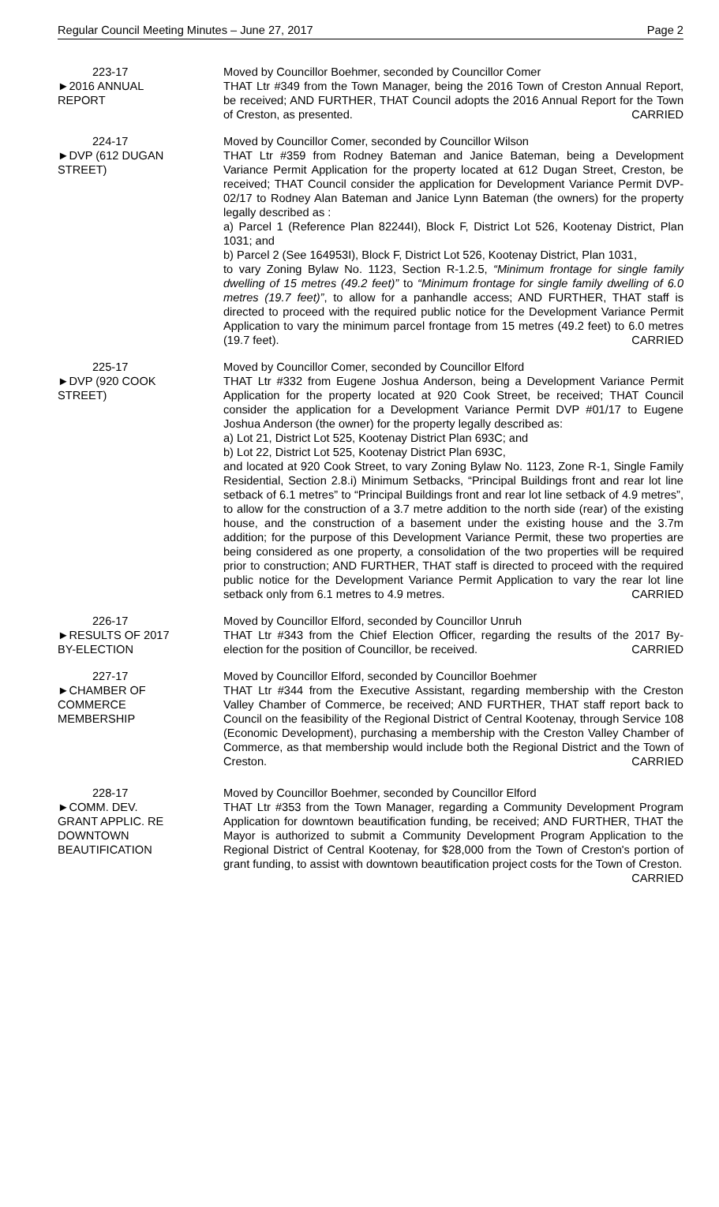Regular Council Meeting Minutes – June 27, 2017 Page 2
223-17
►2016 ANNUAL
REPORT
Moved by Councillor Boehmer, seconded by Councillor Comer
THAT Ltr #349 from the Town Manager, being the 2016 Town of Creston Annual Report, be received; AND FURTHER, THAT Council adopts the 2016 Annual Report for the Town of Creston, as presented. CARRIED
224-17
►DVP (612 DUGAN
STREET)
Moved by Councillor Comer, seconded by Councillor Wilson
THAT Ltr #359 from Rodney Bateman and Janice Bateman, being a Development Variance Permit Application for the property located at 612 Dugan Street, Creston, be received; THAT Council consider the application for Development Variance Permit DVP-02/17 to Rodney Alan Bateman and Janice Lynn Bateman (the owners) for the property legally described as :
a) Parcel 1 (Reference Plan 82244I), Block F, District Lot 526, Kootenay District, Plan 1031; and
b) Parcel 2 (See 164953I), Block F, District Lot 526, Kootenay District, Plan 1031,
to vary Zoning Bylaw No. 1123, Section R-1.2.5, “Minimum frontage for single family dwelling of 15 metres (49.2 feet)” to “Minimum frontage for single family dwelling of 6.0 metres (19.7 feet)”, to allow for a panhandle access; AND FURTHER, THAT staff is directed to proceed with the required public notice for the Development Variance Permit Application to vary the minimum parcel frontage from 15 metres (49.2 feet) to 6.0 metres (19.7 feet). CARRIED
225-17
►DVP (920 COOK
STREET)
Moved by Councillor Comer, seconded by Councillor Elford
THAT Ltr #332 from Eugene Joshua Anderson, being a Development Variance Permit Application for the property located at 920 Cook Street, be received; THAT Council consider the application for a Development Variance Permit DVP #01/17 to Eugene Joshua Anderson (the owner) for the property legally described as:
a) Lot 21, District Lot 525, Kootenay District Plan 693C; and
b) Lot 22, District Lot 525, Kootenay District Plan 693C,
and located at 920 Cook Street, to vary Zoning Bylaw No. 1123, Zone R-1, Single Family Residential, Section 2.8.i) Minimum Setbacks, “Principal Buildings front and rear lot line setback of 6.1 metres” to “Principal Buildings front and rear lot line setback of 4.9 metres”, to allow for the construction of a 3.7 metre addition to the north side (rear) of the existing house, and the construction of a basement under the existing house and the 3.7m addition; for the purpose of this Development Variance Permit, these two properties are being considered as one property, a consolidation of the two properties will be required prior to construction; AND FURTHER, THAT staff is directed to proceed with the required public notice for the Development Variance Permit Application to vary the rear lot line setback only from 6.1 metres to 4.9 metres. CARRIED
226-17
►RESULTS OF 2017
BY-ELECTION
Moved by Councillor Elford, seconded by Councillor Unruh
THAT Ltr #343 from the Chief Election Officer, regarding the results of the 2017 By-election for the position of Councillor, be received. CARRIED
227-17
►CHAMBER OF
COMMERCE
MEMBERSHIP
Moved by Councillor Elford, seconded by Councillor Boehmer
THAT Ltr #344 from the Executive Assistant, regarding membership with the Creston Valley Chamber of Commerce, be received; AND FURTHER, THAT staff report back to Council on the feasibility of the Regional District of Central Kootenay, through Service 108 (Economic Development), purchasing a membership with the Creston Valley Chamber of Commerce, as that membership would include both the Regional District and the Town of Creston. CARRIED
228-17
►COMM. DEV.
GRANT APPLIC. RE
DOWNTOWN
BEAUTIFICATION
Moved by Councillor Boehmer, seconded by Councillor Elford
THAT Ltr #353 from the Town Manager, regarding a Community Development Program Application for downtown beautification funding, be received; AND FURTHER, THAT the Mayor is authorized to submit a Community Development Program Application to the Regional District of Central Kootenay, for $28,000 from the Town of Creston's portion of grant funding, to assist with downtown beautification project costs for the Town of Creston. CARRIED